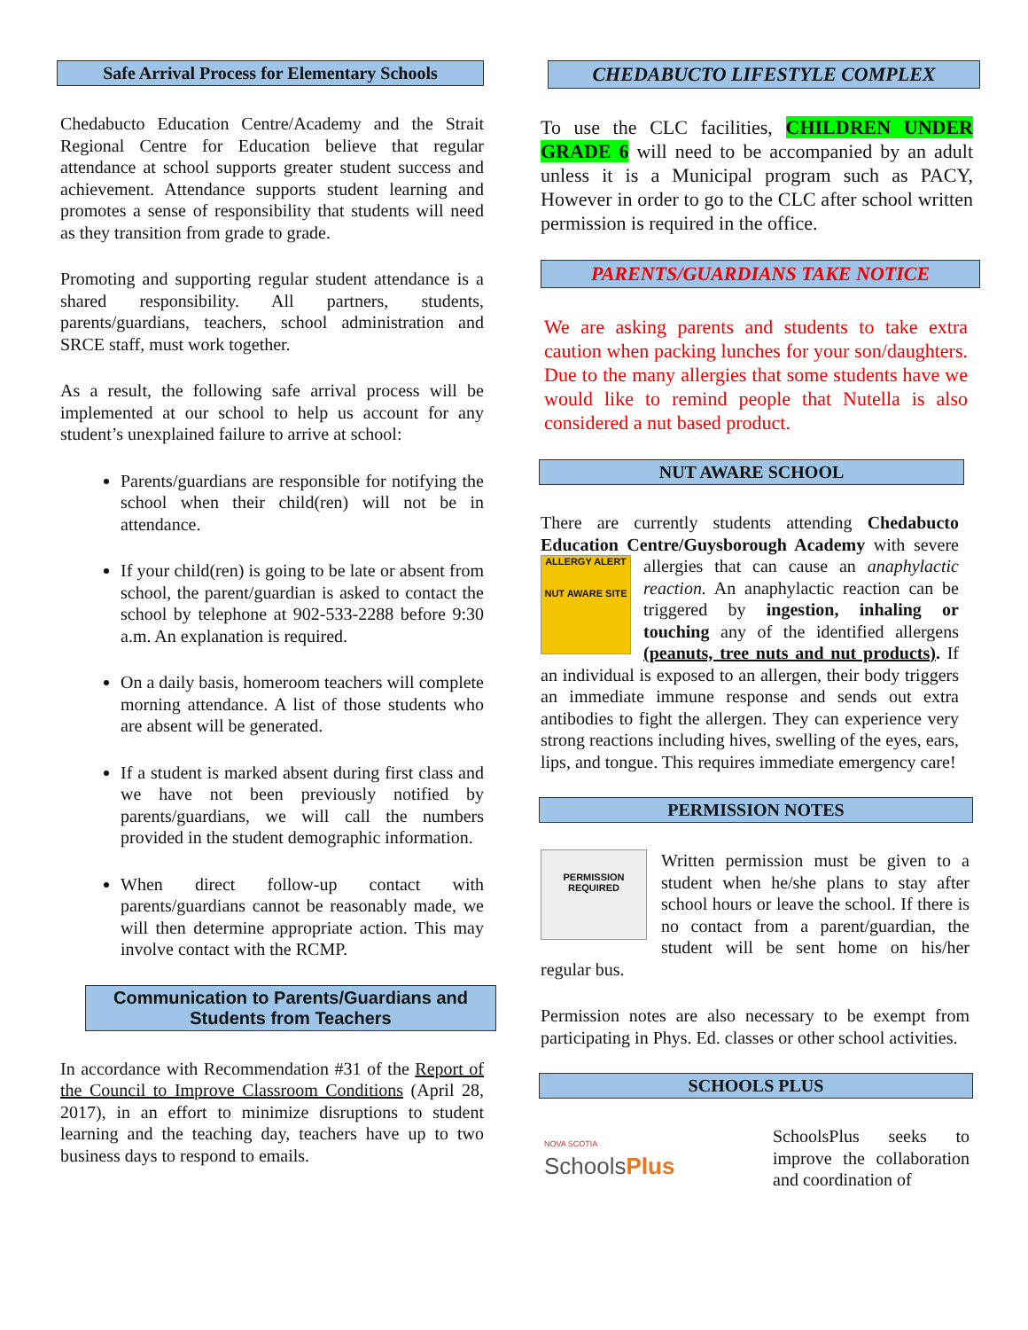Safe Arrival Process for Elementary Schools
Chedabucto Education Centre/Academy and the Strait Regional Centre for Education believe that regular attendance at school supports greater student success and achievement. Attendance supports student learning and promotes a sense of responsibility that students will need as they transition from grade to grade.
Promoting and supporting regular student attendance is a shared responsibility. All partners, students, parents/guardians, teachers, school administration and SRCE staff, must work together.
As a result, the following safe arrival process will be implemented at our school to help us account for any student’s unexplained failure to arrive at school:
Parents/guardians are responsible for notifying the school when their child(ren) will not be in attendance.
If your child(ren) is going to be late or absent from school, the parent/guardian is asked to contact the school by telephone at 902-533-2288 before 9:30 a.m. An explanation is required.
On a daily basis, homeroom teachers will complete morning attendance. A list of those students who are absent will be generated.
If a student is marked absent during first class and we have not been previously notified by parents/guardians, we will call the numbers provided in the student demographic information.
When direct follow-up contact with parents/guardians cannot be reasonably made, we will then determine appropriate action. This may involve contact with the RCMP.
Communication to Parents/Guardians and
Students from Teachers
In accordance with Recommendation #31 of the Report of the Council to Improve Classroom Conditions (April 28, 2017), in an effort to minimize disruptions to student learning and the teaching day, teachers have up to two business days to respond to emails.
CHEDABUCTO LIFESTYLE COMPLEX
To use the CLC facilities, CHILDREN UNDER GRADE 6 will need to be accompanied by an adult unless it is a Municipal program such as PACY, However in order to go to the CLC after school written permission is required in the office.
PARENTS/GUARDIANS TAKE NOTICE
We are asking parents and students to take extra caution when packing lunches for your son/daughters. Due to the many allergies that some students have we would like to remind people that Nutella is also considered a nut based product.
NUT AWARE SCHOOL
There are currently students attending Chedabucto Education Centre/Guysborough Academy ALLERGY ALERT
NUT AWARE SITE with severe allergies that can cause an anaphylactic reaction. An anaphylactic reaction can be triggered by ingestion, inhaling or touching any of the identified allergens (peanuts, tree nuts and nut products). If an individual is exposed to an allergen, their body triggers an immediate immune response and sends out extra antibodies to fight the allergen. They can experience very strong reactions including hives, swelling of the eyes, ears, lips, and tongue. This requires immediate emergency care!
PERMISSION NOTES
PERMISSION REQUIRED Written permission must be given to a student when he/she plans to stay after school hours or leave the school. If there is no contact from a parent/guardian, the student will be sent home on his/her regular bus.
Permission notes are also necessary to be exempt from participating in Phys. Ed. classes or other school activities.
SCHOOLS PLUS
NOVA SCOTIA
SchoolsPlus SchoolsPlus seeks to improve the collaboration and coordination of